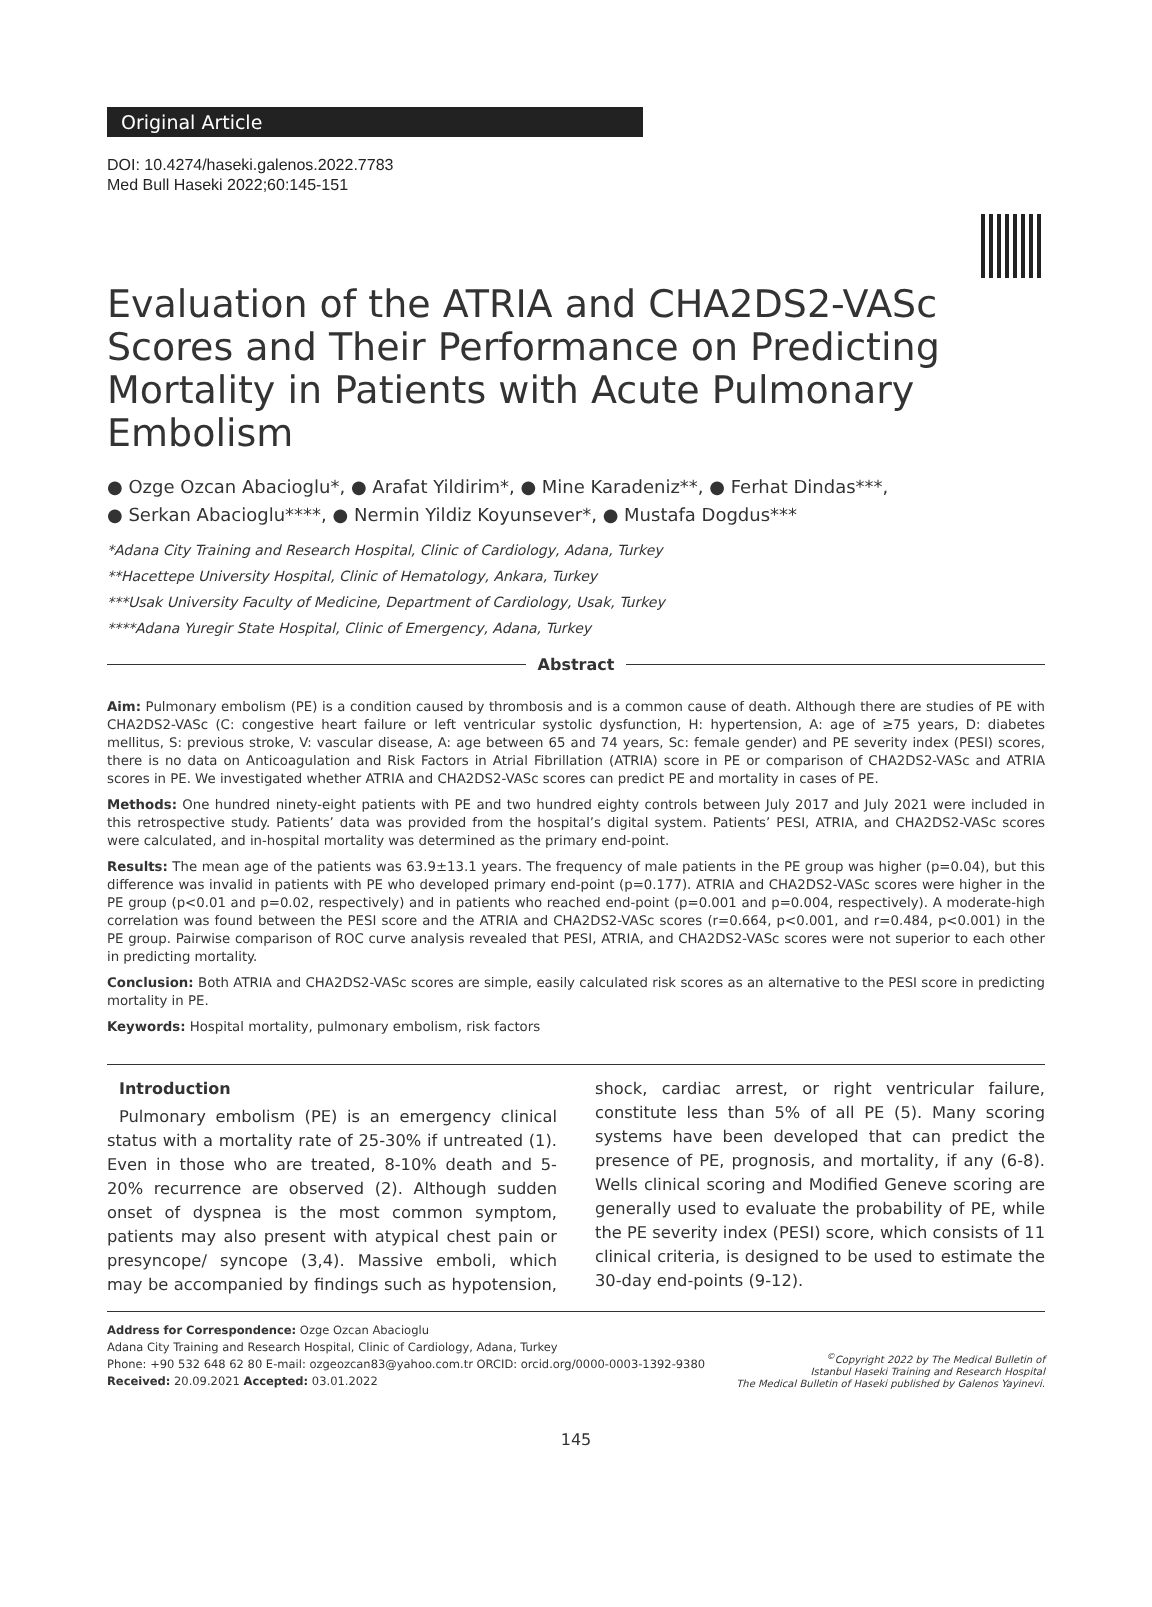Original Article
DOI: 10.4274/haseki.galenos.2022.7783
Med Bull Haseki 2022;60:145-151
Evaluation of the ATRIA and CHA2DS2-VASc Scores and Their Performance on Predicting Mortality in Patients with Acute Pulmonary Embolism
● Ozge Ozcan Abacioglu*, ● Arafat Yildirim*, ● Mine Karadeniz**, ● Ferhat Dindas***,
● Serkan Abacioglu****, ● Nermin Yildiz Koyunsever*, ● Mustafa Dogdus***
*Adana City Training and Research Hospital, Clinic of Cardiology, Adana, Turkey
**Hacettepe University Hospital, Clinic of Hematology, Ankara, Turkey
***Usak University Faculty of Medicine, Department of Cardiology, Usak, Turkey
****Adana Yuregir State Hospital, Clinic of Emergency, Adana, Turkey
Abstract
Aim: Pulmonary embolism (PE) is a condition caused by thrombosis and is a common cause of death. Although there are studies of PE with CHA2DS2-VASc (C: congestive heart failure or left ventricular systolic dysfunction, H: hypertension, A: age of ≥75 years, D: diabetes mellitus, S: previous stroke, V: vascular disease, A: age between 65 and 74 years, Sc: female gender) and PE severity index (PESI) scores, there is no data on Anticoagulation and Risk Factors in Atrial Fibrillation (ATRIA) score in PE or comparison of CHA2DS2-VASc and ATRIA scores in PE. We investigated whether ATRIA and CHA2DS2-VASc scores can predict PE and mortality in cases of PE.
Methods: One hundred ninety-eight patients with PE and two hundred eighty controls between July 2017 and July 2021 were included in this retrospective study. Patients’ data was provided from the hospital’s digital system. Patients’ PESI, ATRIA, and CHA2DS2-VASc scores were calculated, and in-hospital mortality was determined as the primary end-point.
Results: The mean age of the patients was 63.9±13.1 years. The frequency of male patients in the PE group was higher (p=0.04), but this difference was invalid in patients with PE who developed primary end-point (p=0.177). ATRIA and CHA2DS2-VASc scores were higher in the PE group (p<0.01 and p=0.02, respectively) and in patients who reached end-point (p=0.001 and p=0.004, respectively). A moderate-high correlation was found between the PESI score and the ATRIA and CHA2DS2-VASc scores (r=0.664, p<0.001, and r=0.484, p<0.001) in the PE group. Pairwise comparison of ROC curve analysis revealed that PESI, ATRIA, and CHA2DS2-VASc scores were not superior to each other in predicting mortality.
Conclusion: Both ATRIA and CHA2DS2-VASc scores are simple, easily calculated risk scores as an alternative to the PESI score in predicting mortality in PE.
Keywords: Hospital mortality, pulmonary embolism, risk factors
Introduction
Pulmonary embolism (PE) is an emergency clinical status with a mortality rate of 25-30% if untreated (1). Even in those who are treated, 8-10% death and 5-20% recurrence are observed (2). Although sudden onset of dyspnea is the most common symptom, patients may also present with atypical chest pain or presyncope/ syncope (3,4). Massive emboli, which may be accompanied by findings such as hypotension, shock, cardiac arrest, or right ventricular failure, constitute less than 5% of all PE (5). Many scoring systems have been developed that can predict the presence of PE, prognosis, and mortality, if any (6-8). Wells clinical scoring and Modified Geneve scoring are generally used to evaluate the probability of PE, while the PE severity index (PESI) score, which consists of 11 clinical criteria, is designed to be used to estimate the 30-day end-points (9-12).
Address for Correspondence: Ozge Ozcan Abacioglu
Adana City Training and Research Hospital, Clinic of Cardiology, Adana, Turkey
Phone: +90 532 648 62 80 E-mail: ozgeozcan83@yahoo.com.tr ORCID: orcid.org/0000-0003-1392-9380
Received: 20.09.2021 Accepted: 03.01.2022
<sup>©</sup>Copyright 2022 by The Medical Bulletin of
Istanbul Haseki Training and Research Hospital
The Medical Bulletin of Haseki published by Galenos Yayinevi.
145